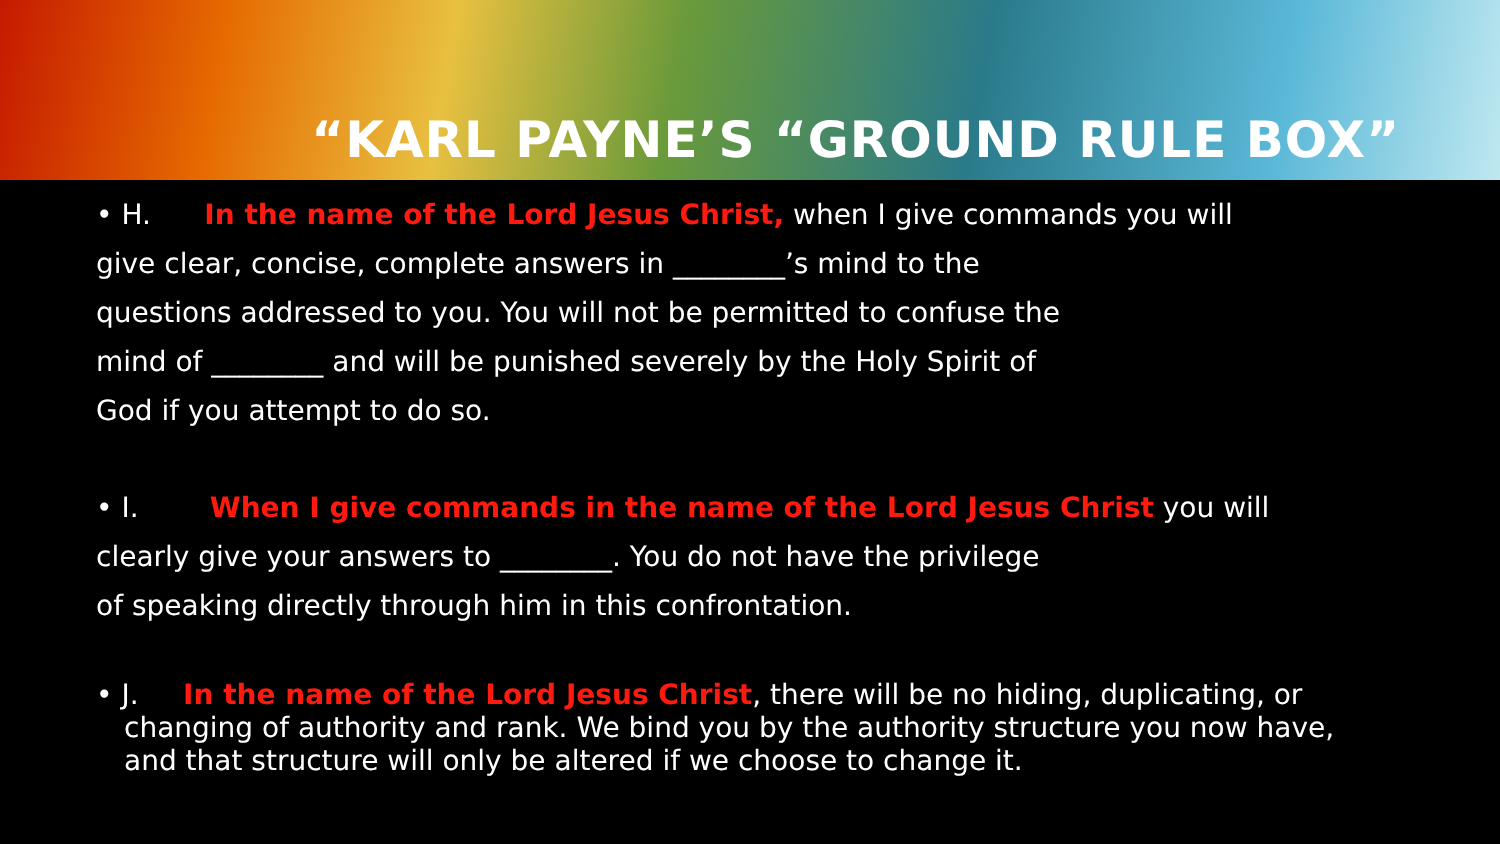“KARL PAYNE’S “GROUND RULE BOX”
• H. In the name of the Lord Jesus Christ, when I give commands you will
give clear, concise, complete answers in ________’s mind to the
questions addressed to you. You will not be permitted to confuse the
mind of ________ and will be punished severely by the Holy Spirit of
God if you attempt to do so.
• I. When I give commands in the name of the Lord Jesus Christ you will
clearly give your answers to ________. You do not have the privilege
of speaking directly through him in this confrontation.
• J. In the name of the Lord Jesus Christ, there will be no hiding, duplicating, or changing of authority and rank. We bind you by the authority structure you now have, and that structure will only be altered if we choose to change it.